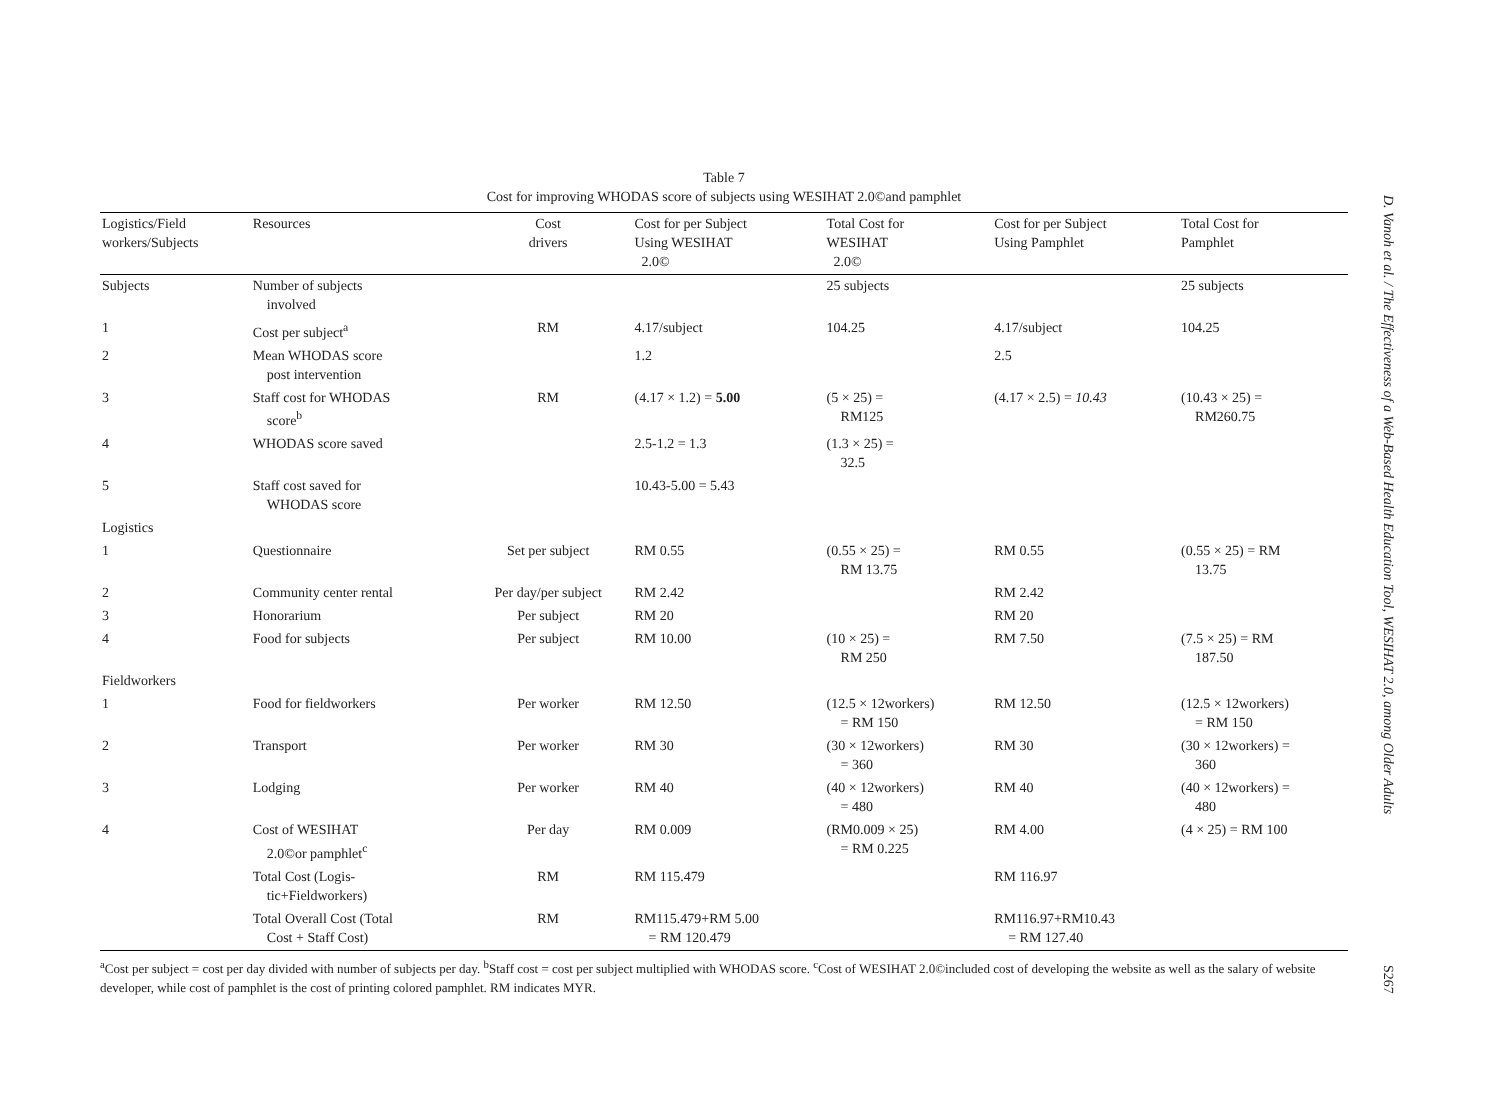Table 7
Cost for improving WHODAS score of subjects using WESIHAT 2.0©and pamphlet
| Logistics/Field workers/Subjects | Resources | Cost drivers | Cost for per Subject Using WESIHAT 2.0© | Total Cost for WESIHAT 2.0© | Cost for per Subject Using Pamphlet | Total Cost for Pamphlet |
| --- | --- | --- | --- | --- | --- | --- |
| Subjects | Number of subjects involved | | | 25 subjects | | 25 subjects |
| 1 | Cost per subject<sup>a</sup> | RM | 4.17/subject | 104.25 | 4.17/subject | 104.25 |
| 2 | Mean WHODAS score post intervention | | 1.2 | | 2.5 | |
| 3 | Staff cost for WHODAS score<sup>b</sup> | RM | (4.17 × 1.2) = 5.00 | (5 × 25) = RM125 | (4.17 × 2.5) = 10.43 | (10.43 × 25) = RM260.75 |
| 4 | WHODAS score saved | | 2.5-1.2 = 1.3 | (1.3 × 25) = 32.5 | | |
| 5 | Staff cost saved for WHODAS score | | 10.43-5.00 = 5.43 | | | |
| Logistics | | | | | | |
| 1 | Questionnaire | Set per subject | RM 0.55 | (0.55 × 25) = RM 13.75 | RM 0.55 | (0.55 × 25) = RM 13.75 |
| 2 | Community center rental | Per day/per subject | RM 2.42 | | RM 2.42 | |
| 3 | Honorarium | Per subject | RM 20 | | RM 20 | |
| 4 | Food for subjects | Per subject | RM 10.00 | (10 × 25) = RM 250 | RM 7.50 | (7.5 × 25) = RM 187.50 |
| Fieldworkers | | | | | | |
| 1 | Food for fieldworkers | Per worker | RM 12.50 | (12.5 × 12workers) = RM 150 | RM 12.50 | (12.5 × 12workers) = RM 150 |
| 2 | Transport | Per worker | RM 30 | (30 × 12workers) = 360 | RM 30 | (30 × 12workers) = 360 |
| 3 | Lodging | Per worker | RM 40 | (40 × 12workers) = 480 | RM 40 | (40 × 12workers) = 480 |
| 4 | Cost of WESIHAT 2.0©or pamphlet<sup>c</sup> | Per day | RM 0.009 | (RM0.009 × 25) = RM 0.225 | RM 4.00 | (4 × 25) = RM 100 |
| | Total Cost (Logis- tic+Fieldworkers) | RM | RM 115.479 | | RM 116.97 | |
| | Total Overall Cost (Total Cost + Staff Cost) | RM | RM115.479+RM 5.00 = RM 120.479 | | RM116.97+RM10.43 = RM 127.40 | |
<sup>a</sup> Cost per subject = cost per day divided with number of subjects per day. <sup>b</sup>Staff cost = cost per subject multiplied with WHODAS score. <sup>c</sup>Cost of WESIHAT 2.0©included cost of developing the website as well as the salary of website developer, while cost of pamphlet is the cost of printing colored pamphlet. RM indicates MYR.
D. Vanoh et al. / The Effectiveness of a Web-Based Health Education Tool, WESIHAT 2.0, among Older Adults
S267